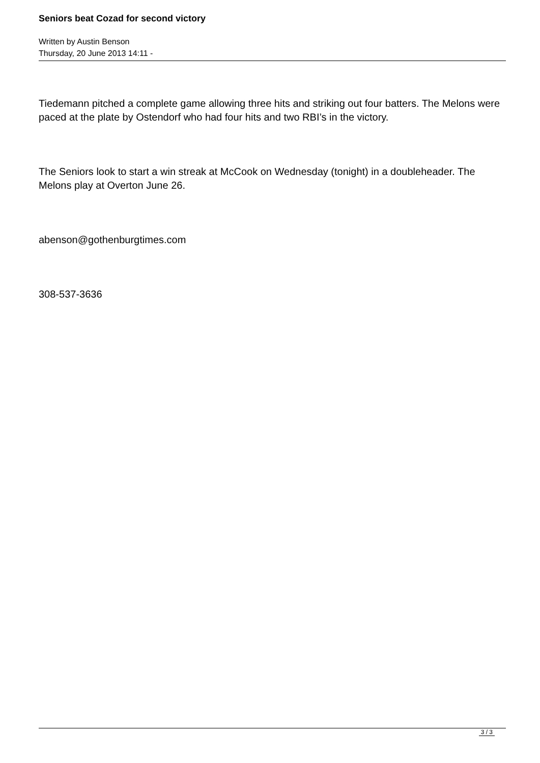Seniors beat Cozad for second victory
Written by Austin Benson
Thursday, 20 June 2013 14:11 -
Tiedemann pitched a complete game allowing three hits and striking out four batters. The Melons were paced at the plate by Ostendorf who had four hits and two RBI’s in the victory.
The Seniors look to start a win streak at McCook on Wednesday (tonight) in a doubleheader. The Melons play at Overton June 26.
abenson@gothenburgtimes.com
308-537-3636
3 / 3